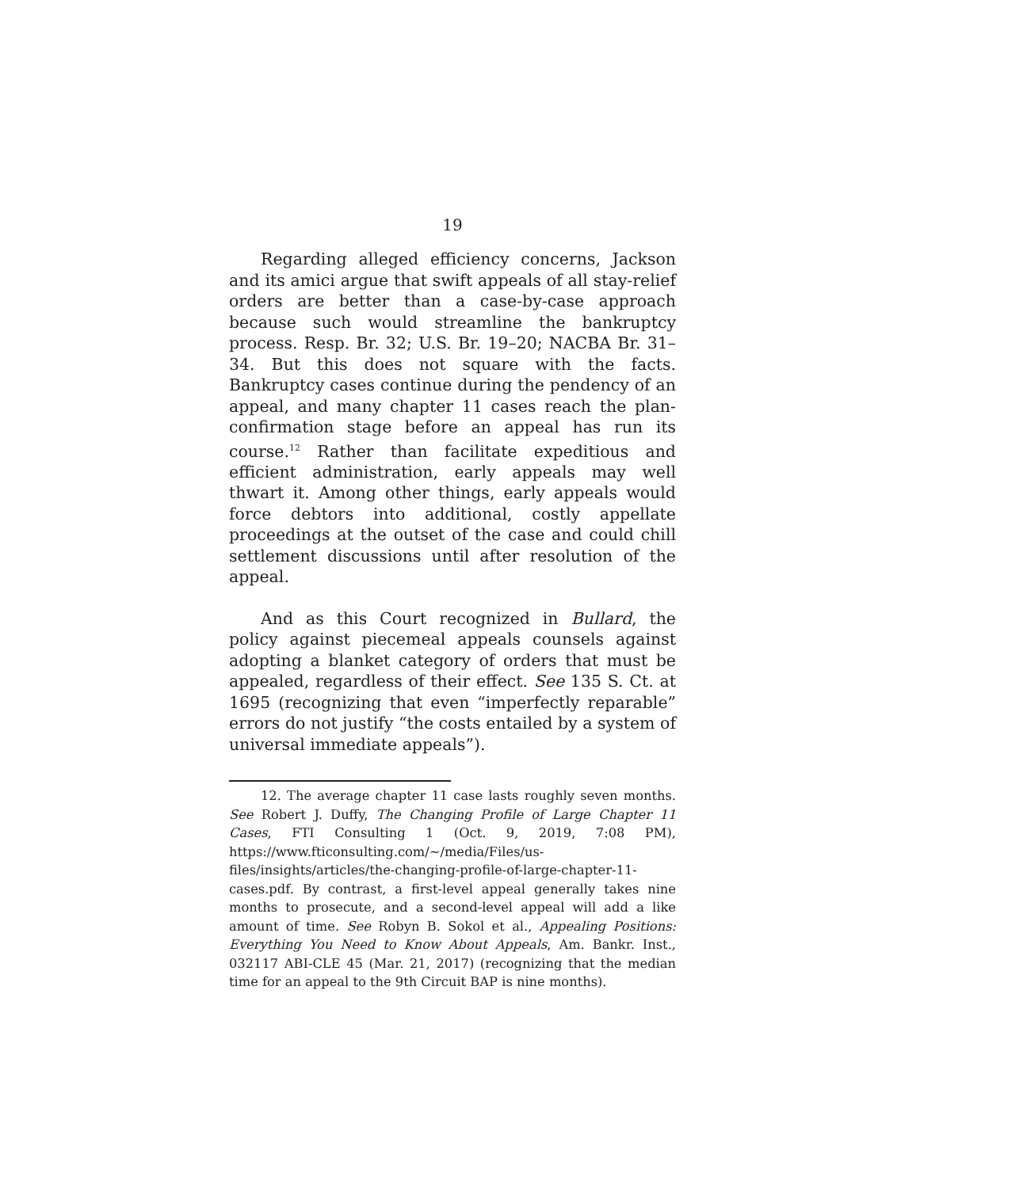19
Regarding alleged efficiency concerns, Jackson and its amici argue that swift appeals of all stay-relief orders are better than a case-by-case approach because such would streamline the bankruptcy process. Resp. Br. 32; U.S. Br. 19–20; NACBA Br. 31–34. But this does not square with the facts. Bankruptcy cases continue during the pendency of an appeal, and many chapter 11 cases reach the plan-confirmation stage before an appeal has run its course.<sup>12</sup> Rather than facilitate expeditious and efficient administration, early appeals may well thwart it. Among other things, early appeals would force debtors into additional, costly appellate proceedings at the outset of the case and could chill settlement discussions until after resolution of the appeal.
And as this Court recognized in Bullard, the policy against piecemeal appeals counsels against adopting a blanket category of orders that must be appealed, regardless of their effect. See 135 S. Ct. at 1695 (recognizing that even “imperfectly reparable” errors do not justify “the costs entailed by a system of universal immediate appeals”).
12. The average chapter 11 case lasts roughly seven months. See Robert J. Duffy, The Changing Profile of Large Chapter 11 Cases, FTI Consulting 1 (Oct. 9, 2019, 7:08 PM), https://www.fticonsulting.com/~/media/Files/us-files/insights/articles/the-changing-profile-of-large-chapter-11-cases.pdf. By contrast, a first-level appeal generally takes nine months to prosecute, and a second-level appeal will add a like amount of time. See Robyn B. Sokol et al., Appealing Positions: Everything You Need to Know About Appeals, Am. Bankr. Inst., 032117 ABI-CLE 45 (Mar. 21, 2017) (recognizing that the median time for an appeal to the 9th Circuit BAP is nine months).